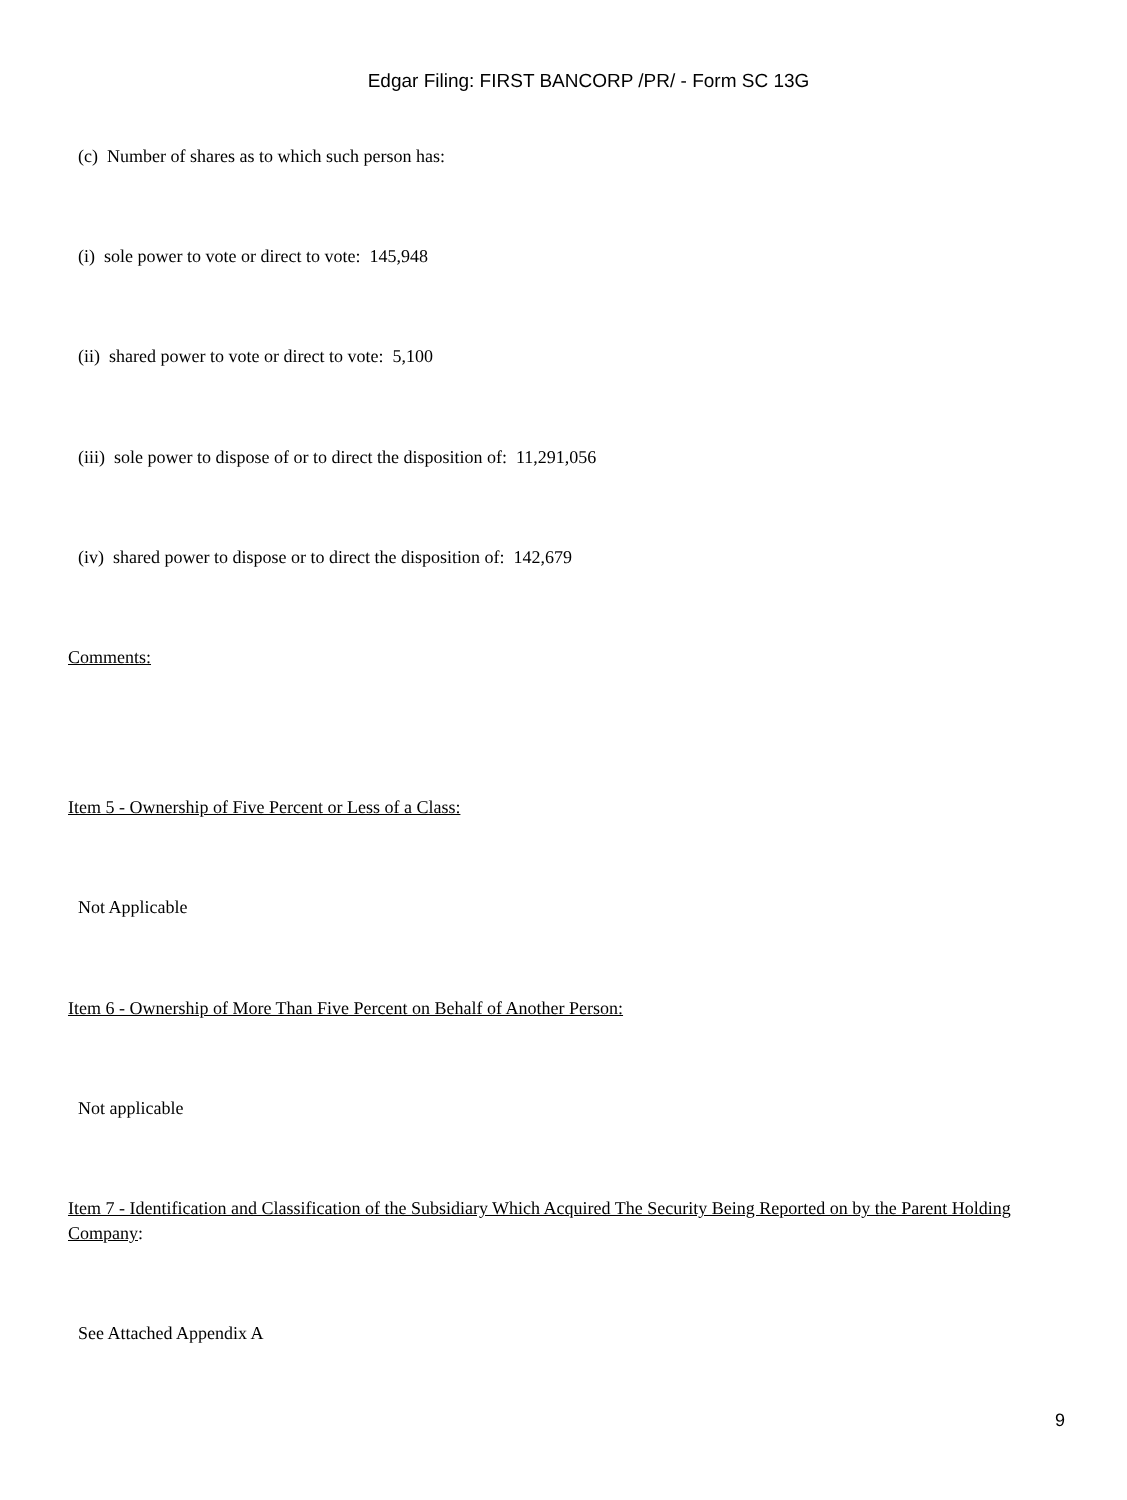Edgar Filing: FIRST BANCORP /PR/ - Form SC 13G
(c) Number of shares as to which such person has:
(i) sole power to vote or direct to vote: 145,948
(ii) shared power to vote or direct to vote: 5,100
(iii) sole power to dispose of or to direct the disposition of: 11,291,056
(iv) shared power to dispose or to direct the disposition of: 142,679
Comments:
Item 5 - Ownership of Five Percent or Less of a Class:
Not Applicable
Item 6 - Ownership of More Than Five Percent on Behalf of Another Person:
Not applicable
Item 7 - Identification and Classification of the Subsidiary Which Acquired The Security Being Reported on by the Parent Holding Company:
See Attached Appendix A
9